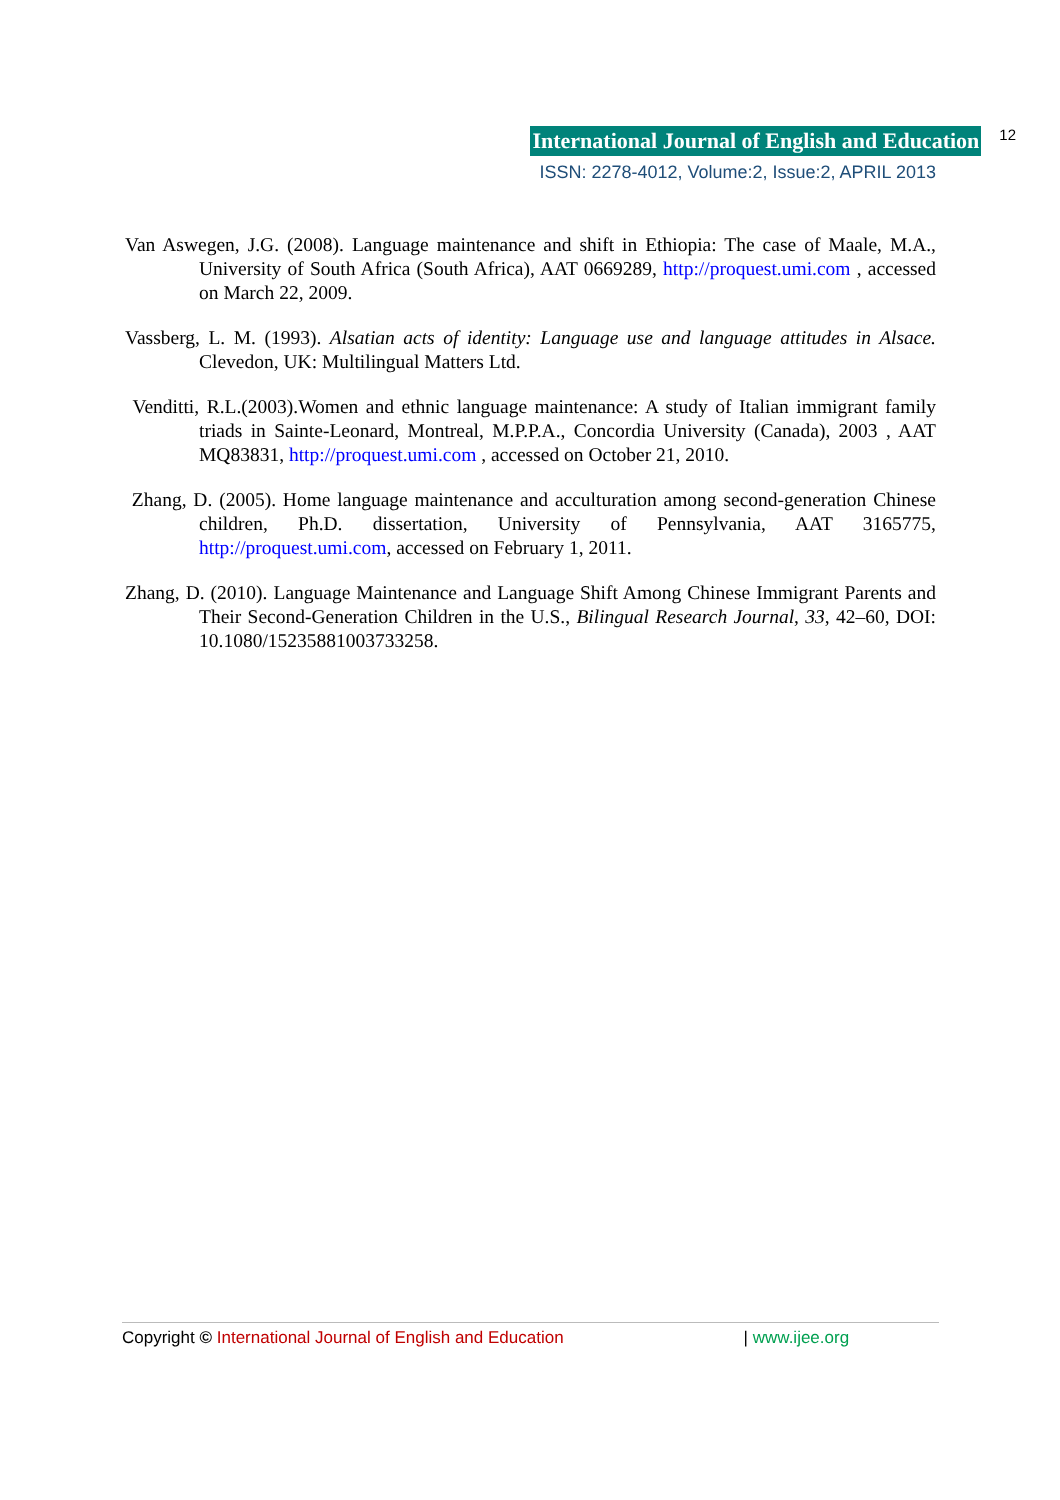International Journal of English and Education 12
ISSN: 2278-4012, Volume:2, Issue:2, APRIL 2013
Van Aswegen, J.G. (2008). Language maintenance and shift in Ethiopia: The case of Maale, M.A., University of South Africa (South Africa), AAT 0669289, http://proquest.umi.com , accessed on March 22, 2009.
Vassberg, L. M. (1993). Alsatian acts of identity: Language use and language attitudes in Alsace. Clevedon, UK: Multilingual Matters Ltd.
Venditti, R.L.(2003).Women and ethnic language maintenance: A study of Italian immigrant family triads in Sainte-Leonard, Montreal, M.P.P.A., Concordia University (Canada), 2003 , AAT MQ83831, http://proquest.umi.com , accessed on October 21, 2010.
Zhang, D. (2005). Home language maintenance and acculturation among second-generation Chinese children, Ph.D. dissertation, University of Pennsylvania, AAT 3165775, http://proquest.umi.com, accessed on February 1, 2011.
Zhang, D. (2010). Language Maintenance and Language Shift Among Chinese Immigrant Parents and Their Second-Generation Children in the U.S., Bilingual Research Journal, 33, 42–60, DOI: 10.1080/15235881003733258.
Copyright © International Journal of English and Education | www.ijee.org